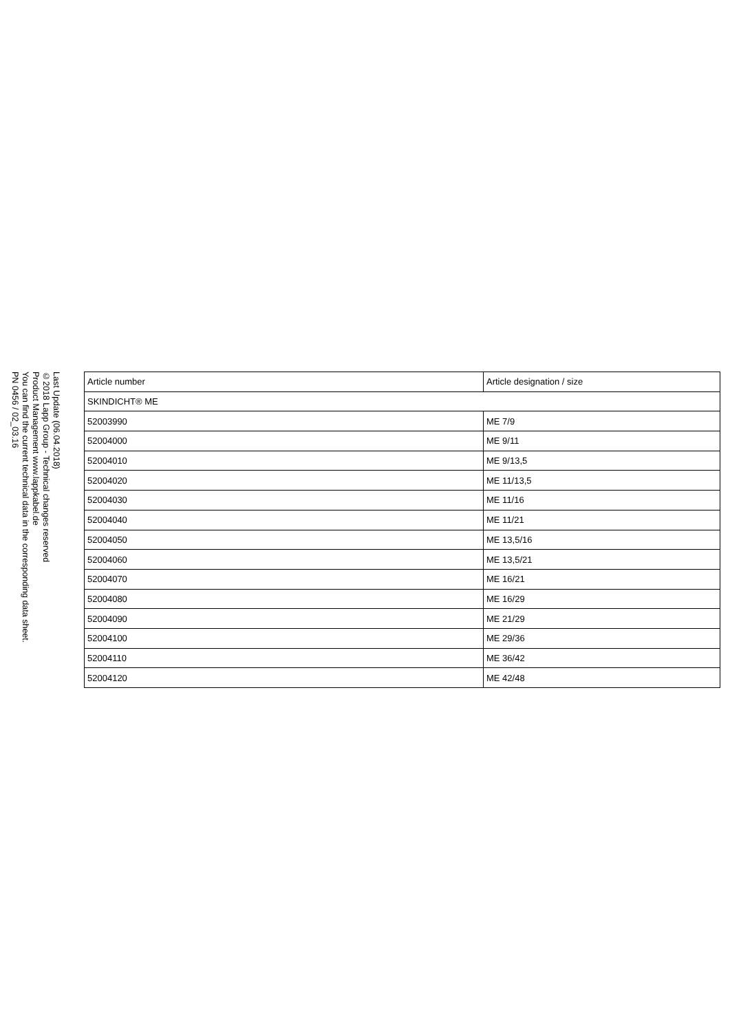Last Update (06.04.2018)
©2018 Lapp Group - Technical changes reserved
Product Management www.lappkabel.de
You can find the current technical data in the corresponding data sheet.
PN 0456 / 02_03.16
| Article number | Article designation / size |
| --- | --- |
| SKINDICHT® ME | |
| 52003990 | ME 7/9 |
| 52004000 | ME 9/11 |
| 52004010 | ME 9/13,5 |
| 52004020 | ME 11/13,5 |
| 52004030 | ME 11/16 |
| 52004040 | ME 11/21 |
| 52004050 | ME 13,5/16 |
| 52004060 | ME 13,5/21 |
| 52004070 | ME 16/21 |
| 52004080 | ME 16/29 |
| 52004090 | ME 21/29 |
| 52004100 | ME 29/36 |
| 52004110 | ME 36/42 |
| 52004120 | ME 42/48 |